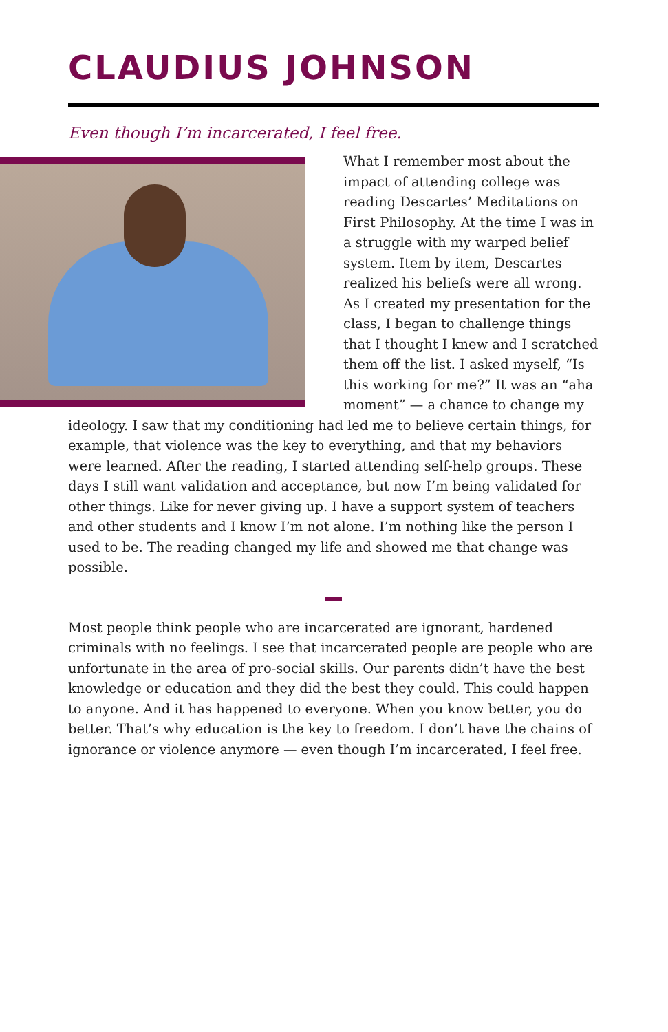CLAUDIUS JOHNSON
Even though I’m incarcerated, I feel free.
What I remember most about the impact of attending college was reading Descartes’ Meditations on First Philosophy. At the time I was in a struggle with my warped belief system. Item by item, Descartes realized his beliefs were all wrong. As I created my presentation for the class, I began to challenge things that I thought I knew and I scratched them off the list. I asked myself, “Is this working for me?” It was an “aha moment” — a chance to change my ideology. I saw that my conditioning had led me to believe certain things, for example, that violence was the key to everything, and that my behaviors were learned. After the reading, I started attending self-help groups. These days I still want validation and acceptance, but now I’m being validated for other things. Like for never giving up. I have a support system of teachers and other students and I know I’m not alone. I’m nothing like the person I used to be. The reading changed my life and showed me that change was possible.
Most people think people who are incarcerated are ignorant, hardened criminals with no feelings. I see that incarcerated people are people who are unfortunate in the area of pro-social skills. Our parents didn’t have the best knowledge or education and they did the best they could. This could happen to anyone. And it has happened to everyone. When you know better, you do better. That’s why education is the key to freedom. I don’t have the chains of ignorance or violence anymore — even though I’m incarcerated, I feel free.